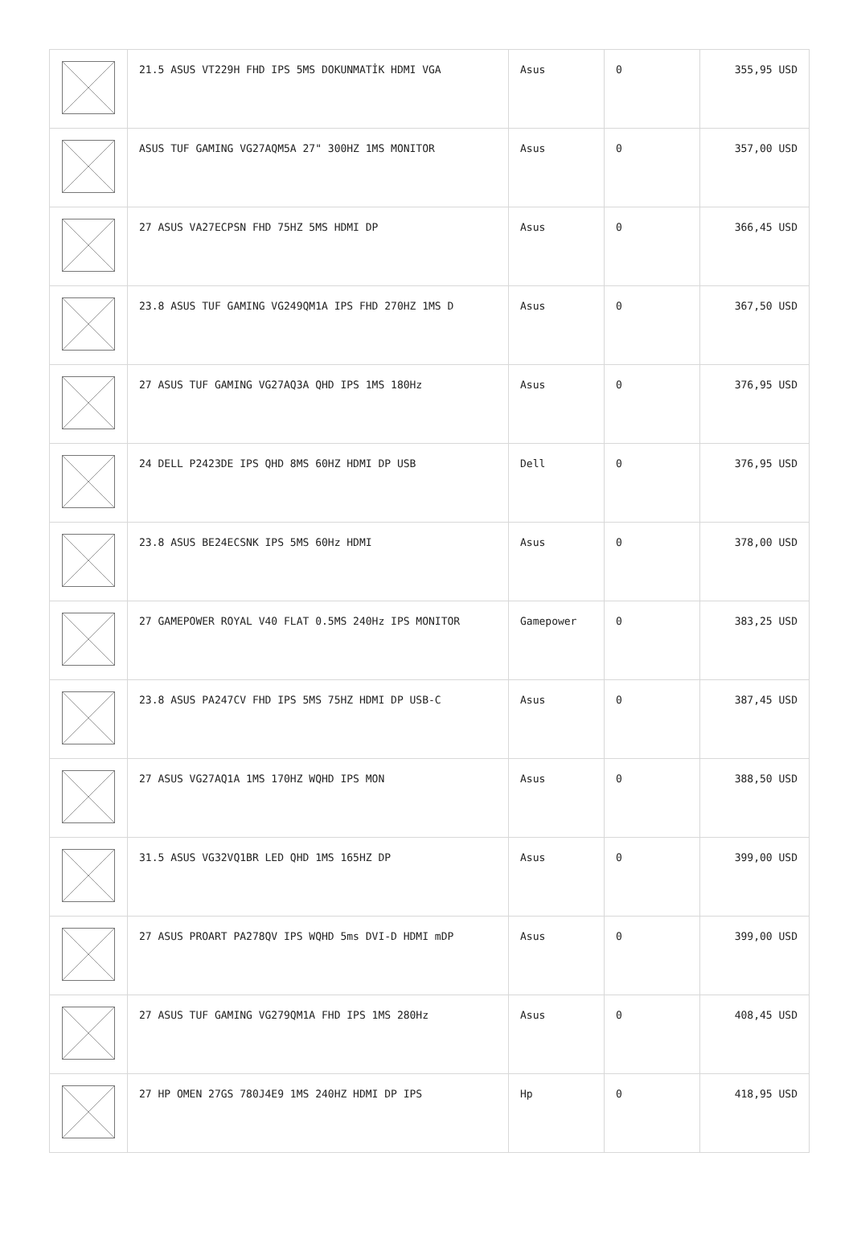| | 21.5 ASUS VT229H FHD IPS 5MS DOKUNMATİK HDMI VGA | Asus | 0 | 355,95 USD |
| | ASUS TUF GAMING VG27AQM5A 27" 300HZ 1MS MONITOR | Asus | 0 | 357,00 USD |
| | 27 ASUS VA27ECPSN FHD 75HZ 5MS HDMI DP | Asus | 0 | 366,45 USD |
| | 23.8 ASUS TUF GAMING VG249QM1A IPS FHD 270HZ 1MS D | Asus | 0 | 367,50 USD |
| | 27 ASUS TUF GAMING VG27AQ3A QHD IPS 1MS 180Hz | Asus | 0 | 376,95 USD |
| | 24 DELL P2423DE IPS QHD 8MS 60HZ HDMI DP USB | Dell | 0 | 376,95 USD |
| | 23.8 ASUS BE24ECSNK IPS 5MS 60Hz HDMI | Asus | 0 | 378,00 USD |
| | 27 GAMEPOWER ROYAL V40 FLAT 0.5MS 240Hz IPS MONITOR | Gamepower | 0 | 383,25 USD |
| | 23.8 ASUS PA247CV FHD IPS 5MS 75HZ HDMI DP USB-C | Asus | 0 | 387,45 USD |
| | 27 ASUS VG27AQ1A 1MS 170HZ WQHD IPS MON | Asus | 0 | 388,50 USD |
| | 31.5 ASUS VG32VQ1BR LED QHD 1MS 165HZ DP | Asus | 0 | 399,00 USD |
| | 27 ASUS PROART PA278QV IPS WQHD 5ms DVI-D HDMI mDP | Asus | 0 | 399,00 USD |
| | 27 ASUS TUF GAMING VG279QM1A FHD IPS 1MS 280Hz | Asus | 0 | 408,45 USD |
| | 27 HP OMEN 27GS 780J4E9 1MS 240HZ HDMI DP IPS | Hp | 0 | 418,95 USD |